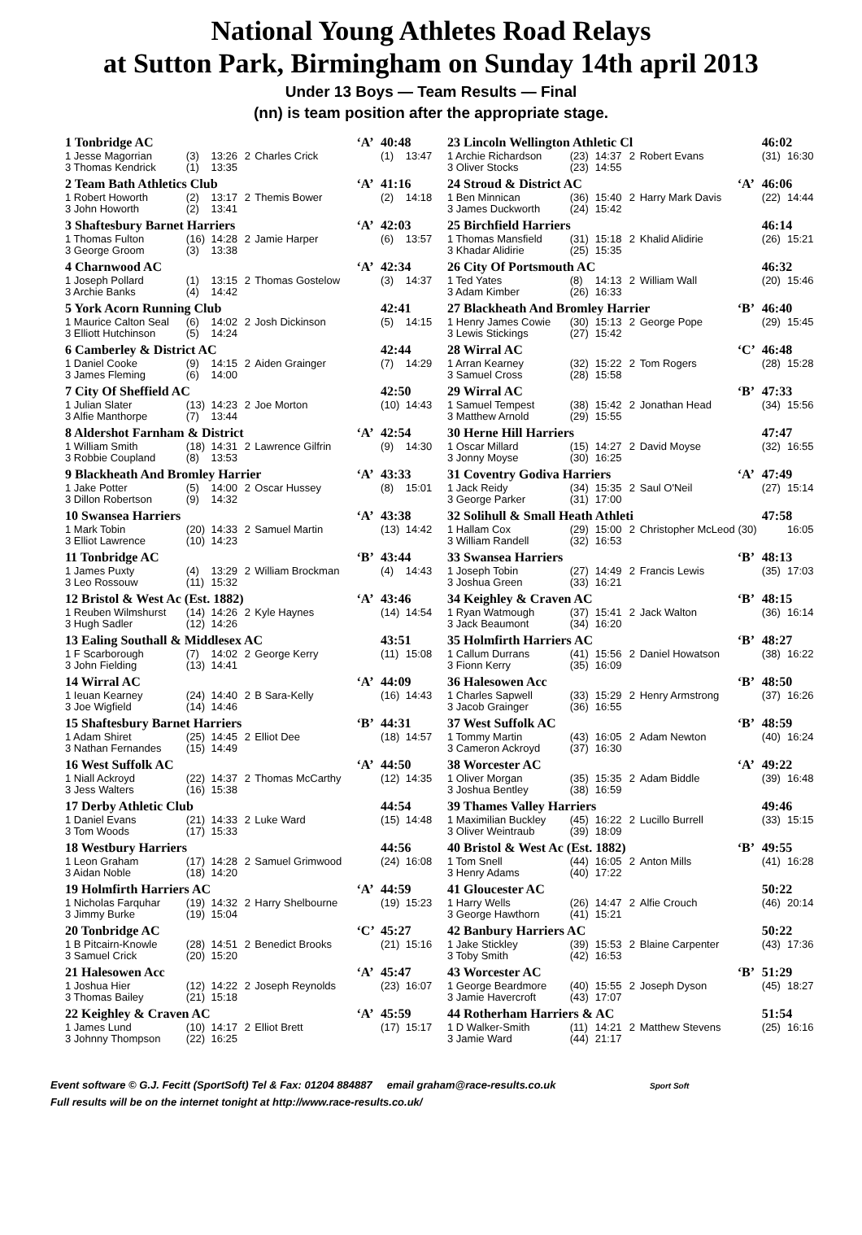National Young Athletes Road Relays
at Sutton Park, Birmingham on Sunday 14th april 2013
Under 13 Boys — Team Results — Final
(nn) is team position after the appropriate stage.
| 1 Tonbridge AC | | | | | ‘A’ | 40:48 | |
| 1 Jesse Magorrian | (3) | 13:26 | 2 | Charles Crick | | (1) | 13:47 |
| 3 Thomas Kendrick | (1) | 13:35 | | | | | |
| 2 Team Bath Athletics Club | | | | | ‘A’ | 41:16 | |
| 1 Robert Howorth | (2) | 13:17 | 2 | Themis Bower | | (2) | 14:18 |
| 3 John Howorth | (2) | 13:41 | | | | | |
| 3 Shaftesbury Barnet Harriers | | | | | ‘A’ | 42:03 | |
| 1 Thomas Fulton | (16) | 14:28 | 2 | Jamie Harper | | (6) | 13:57 |
| 3 George Groom | (3) | 13:38 | | | | | |
| 4 Charnwood AC | | | | | ‘A’ | 42:34 | |
| 1 Joseph Pollard | (1) | 13:15 | 2 | Thomas Gostelow | | (3) | 14:37 |
| 3 Archie Banks | (4) | 14:42 | | | | | |
| 5 York Acorn Running Club | | | | | | 42:41 | |
| 1 Maurice Calton Seal | (6) | 14:02 | 2 | Josh Dickinson | | (5) | 14:15 |
| 3 Elliott Hutchinson | (5) | 14:24 | | | | | |
| 6 Camberley & District AC | | | | | | 42:44 | |
| 1 Daniel Cooke | (9) | 14:15 | 2 | Aiden Grainger | | (7) | 14:29 |
| 3 James Fleming | (6) | 14:00 | | | | | |
| 7 City Of Sheffield AC | | | | | | 42:50 | |
| 1 Julian Slater | (13) | 14:23 | 2 | Joe Morton | | (10) | 14:43 |
| 3 Alfie Manthorpe | (7) | 13:44 | | | | | |
| 8 Aldershot Farnham & District | | | | | ‘A’ | 42:54 | |
| 1 William Smith | (18) | 14:31 | 2 | Lawrence Gilfrin | | (9) | 14:30 |
| 3 Robbie Coupland | (8) | 13:53 | | | | | |
| 9 Blackheath And Bromley Harrier | | | | | ‘A’ | 43:33 | |
| 1 Jake Potter | (5) | 14:00 | 2 | Oscar Hussey | | (8) | 15:01 |
| 3 Dillon Robertson | (9) | 14:32 | | | | | |
| 10 Swansea Harriers | | | | | ‘A’ | 43:38 | |
| 1 Mark Tobin | (20) | 14:33 | 2 | Samuel Martin | | (13) | 14:42 |
| 3 Elliot Lawrence | (10) | 14:23 | | | | | |
| 11 Tonbridge AC | | | | | ‘B’ | 43:44 | |
| 1 James Puxty | (4) | 13:29 | 2 | William Brockman | | (4) | 14:43 |
| 3 Leo Rossouw | (11) | 15:32 | | | | | |
| 12 Bristol & West Ac (Est. 1882) | | | | | ‘A’ | 43:46 | |
| 1 Reuben Wilmshurst | (14) | 14:26 | 2 | Kyle Haynes | | (14) | 14:54 |
| 3 Hugh Sadler | (12) | 14:26 | | | | | |
| 13 Ealing Southall & Middlesex AC | | | | | | 43:51 | |
| 1 F Scarborough | (7) | 14:02 | 2 | George Kerry | | (11) | 15:08 |
| 3 John Fielding | (13) | 14:41 | | | | | |
| 14 Wirral AC | | | | | ‘A’ | 44:09 | |
| 1 Ieuan Kearney | (24) | 14:40 | 2 | B Sara-Kelly | | (16) | 14:43 |
| 3 Joe Wigfield | (14) | 14:46 | | | | | |
| 15 Shaftesbury Barnet Harriers | | | | | ‘B’ | 44:31 | |
| 1 Adam Shiret | (25) | 14:45 | 2 | Elliot Dee | | (18) | 14:57 |
| 3 Nathan Fernandes | (15) | 14:49 | | | | | |
| 16 West Suffolk AC | | | | | ‘A’ | 44:50 | |
| 1 Niall Ackroyd | (22) | 14:37 | 2 | Thomas McCarthy | | (12) | 14:35 |
| 3 Jess Walters | (16) | 15:38 | | | | | |
| 17 Derby Athletic Club | | | | | | 44:54 | |
| 1 Daniel Evans | (21) | 14:33 | 2 | Luke Ward | | (15) | 14:48 |
| 3 Tom Woods | (17) | 15:33 | | | | | |
| 18 Westbury Harriers | | | | | | 44:56 | |
| 1 Leon Graham | (17) | 14:28 | 2 | Samuel Grimwood | | (24) | 16:08 |
| 3 Aidan Noble | (18) | 14:20 | | | | | |
| 19 Holmfirth Harriers AC | | | | | ‘A’ | 44:59 | |
| 1 Nicholas Farquhar | (19) | 14:32 | 2 | Harry Shelbourne | | (19) | 15:23 |
| 3 Jimmy Burke | (19) | 15:04 | | | | | |
| 20 Tonbridge AC | | | | | ‘C’ | 45:27 | |
| 1 B Pitcairn-Knowle | (28) | 14:51 | 2 | Benedict Brooks | | (21) | 15:16 |
| 3 Samuel Crick | (20) | 15:20 | | | | | |
| 21 Halesowen Acc | | | | | ‘A’ | 45:47 | |
| 1 Joshua Hier | (12) | 14:22 | 2 | Joseph Reynolds | | (23) | 16:07 |
| 3 Thomas Bailey | (21) | 15:18 | | | | | |
| 22 Keighley & Craven AC | | | | | ‘A’ | 45:59 | |
| 1 James Lund | (10) | 14:17 | 2 | Elliot Brett | | (17) | 15:17 |
| 3 Johnny Thompson | (22) | 16:25 | | | | | |
| 23 Lincoln Wellington Athletic Cl | | | | | | 46:02 | |
| 1 Archie Richardson | (23) | 14:37 | 2 | Robert Evans | | (31) | 16:30 |
| 3 Oliver Stocks | (23) | 14:55 | | | | | |
| 24 Stroud & District AC | | | | | ‘A’ | 46:06 | |
| 1 Ben Minnican | (36) | 15:40 | 2 | Harry Mark Davis | | (22) | 14:44 |
| 3 James Duckworth | (24) | 15:42 | | | | | |
| 25 Birchfield Harriers | | | | | | 46:14 | |
| 1 Thomas Mansfield | (31) | 15:18 | 2 | Khalid Alidirie | | (26) | 15:21 |
| 3 Khadar Alidirie | (25) | 15:35 | | | | | |
| 26 City Of Portsmouth AC | | | | | | 46:32 | |
| 1 Ted Yates | (8) | 14:13 | 2 | William Wall | | (20) | 15:46 |
| 3 Adam Kimber | (26) | 16:33 | | | | | |
| 27 Blackheath And Bromley Harrier | | | | | ‘B’ | 46:40 | |
| 1 Henry James Cowie | (30) | 15:13 | 2 | George Pope | | (29) | 15:45 |
| 3 Lewis Stickings | (27) | 15:42 | | | | | |
| 28 Wirral AC | | | | | ‘C’ | 46:48 | |
| 1 Arran Kearney | (32) | 15:22 | 2 | Tom Rogers | | (28) | 15:28 |
| 3 Samuel Cross | (28) | 15:58 | | | | | |
| 29 Wirral AC | | | | | ‘B’ | 47:33 | |
| 1 Samuel Tempest | (38) | 15:42 | 2 | Jonathan Head | | (34) | 15:56 |
| 3 Matthew Arnold | (29) | 15:55 | | | | | |
| 30 Herne Hill Harriers | | | | | | 47:47 | |
| 1 Oscar Millard | (15) | 14:27 | 2 | David Moyse | | (32) | 16:55 |
| 3 Jonny Moyse | (30) | 16:25 | | | | | |
| 31 Coventry Godiva Harriers | | | | | ‘A’ | 47:49 | |
| 1 Jack Reidy | (34) | 15:35 | 2 | Saul O'Neil | | (27) | 15:14 |
| 3 George Parker | (31) | 17:00 | | | | | |
| 32 Solihull & Small Heath Athleti | | | | | | 47:58 | |
| 1 Hallam Cox | (29) | 15:00 | 2 | Christopher McLeod (30) | | | 16:05 |
| 3 William Randell | (32) | 16:53 | | | | | |
| 33 Swansea Harriers | | | | | ‘B’ | 48:13 | |
| 1 Joseph Tobin | (27) | 14:49 | 2 | Francis Lewis | | (35) | 17:03 |
| 3 Joshua Green | (33) | 16:21 | | | | | |
| 34 Keighley & Craven AC | | | | | ‘B’ | 48:15 | |
| 1 Ryan Watmough | (37) | 15:41 | 2 | Jack Walton | | (36) | 16:14 |
| 3 Jack Beaumont | (34) | 16:20 | | | | | |
| 35 Holmfirth Harriers AC | | | | | ‘B’ | 48:27 | |
| 1 Callum Durrans | (41) | 15:56 | 2 | Daniel Howatson | | (38) | 16:22 |
| 3 Fionn Kerry | (35) | 16:09 | | | | | |
| 36 Halesowen Acc | | | | | ‘B’ | 48:50 | |
| 1 Charles Sapwell | (33) | 15:29 | 2 | Henry Armstrong | | (37) | 16:26 |
| 3 Jacob Grainger | (36) | 16:55 | | | | | |
| 37 West Suffolk AC | | | | | ‘B’ | 48:59 | |
| 1 Tommy Martin | (43) | 16:05 | 2 | Adam Newton | | (40) | 16:24 |
| 3 Cameron Ackroyd | (37) | 16:30 | | | | | |
| 38 Worcester AC | | | | | ‘A’ | 49:22 | |
| 1 Oliver Morgan | (35) | 15:35 | 2 | Adam Biddle | | (39) | 16:48 |
| 3 Joshua Bentley | (38) | 16:59 | | | | | |
| 39 Thames Valley Harriers | | | | | | 49:46 | |
| 1 Maximilian Buckley | (45) | 16:22 | 2 | Lucillo Burrell | | (33) | 15:15 |
| 3 Oliver Weintraub | (39) | 18:09 | | | | | |
| 40 Bristol & West Ac (Est. 1882) | | | | | ‘B’ | 49:55 | |
| 1 Tom Snell | (44) | 16:05 | 2 | Anton Mills | | (41) | 16:28 |
| 3 Henry Adams | (40) | 17:22 | | | | | |
| 41 Gloucester AC | | | | | | 50:22 | |
| 1 Harry Wells | (26) | 14:47 | 2 | Alfie Crouch | | (46) | 20:14 |
| 3 George Hawthorn | (41) | 15:21 | | | | | |
| 42 Banbury Harriers AC | | | | | | 50:22 | |
| 1 Jake Stickley | (39) | 15:53 | 2 | Blaine Carpenter | | (43) | 17:36 |
| 3 Toby Smith | (42) | 16:53 | | | | | |
| 43 Worcester AC | | | | | ‘B’ | 51:29 | |
| 1 George Beardmore | (40) | 15:55 | 2 | Joseph Dyson | | (45) | 18:27 |
| 3 Jamie Havercroft | (43) | 17:07 | | | | | |
| 44 Rotherham Harriers & AC | | | | | | 51:54 | |
| 1 D Walker-Smith | (11) | 14:21 | 2 | Matthew Stevens | | (25) | 16:16 |
| 3 Jamie Ward | (44) | 21:17 | | | | | |
Event software © G.J. Fecitt (SportSoft) Tel & Fax: 01204 884887 email graham@race-results.co.uk Sport Soft
Full results will be on the internet tonight at http://www.race-results.co.uk/